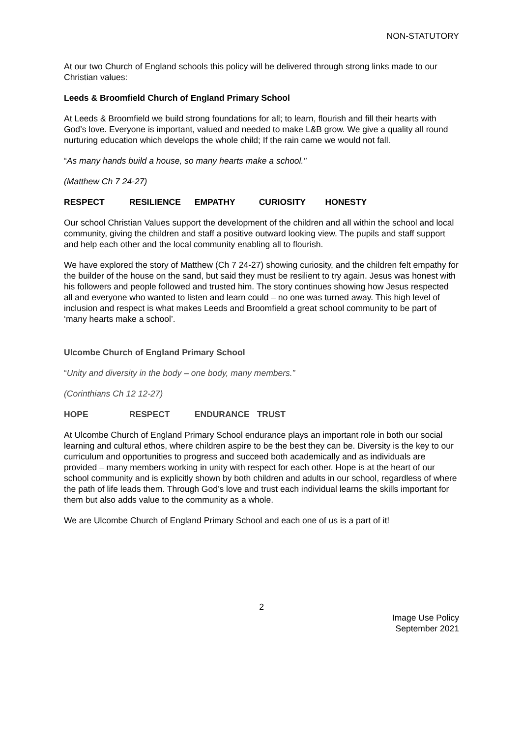NON-STATUTORY
At our two Church of England schools this policy will be delivered through strong links made to our Christian values:
Leeds & Broomfield Church of England Primary School
At Leeds & Broomfield we build strong foundations for all; to learn, flourish and fill their hearts with God’s love. Everyone is important, valued and needed to make L&B grow. We give a quality all round nurturing education which develops the whole child; If the rain came we would not fall.
“As many hands build a house, so many hearts make a school."
(Matthew Ch 7 24-27)
RESPECT RESILIENCE EMPATHY CURIOSITY HONESTY
Our school Christian Values support the development of the children and all within the school and local community, giving the children and staff a positive outward looking view. The pupils and staff support and help each other and the local community enabling all to flourish.
We have explored the story of Matthew (Ch 7 24-27) showing curiosity, and the children felt empathy for the builder of the house on the sand, but said they must be resilient to try again. Jesus was honest with his followers and people followed and trusted him. The story continues showing how Jesus respected all and everyone who wanted to listen and learn could – no one was turned away. This high level of inclusion and respect is what makes Leeds and Broomfield a great school community to be part of ‘many hearts make a school’.
Ulcombe Church of England Primary School
“Unity and diversity in the body – one body, many members.”
(Corinthians Ch 12 12-27)
HOPE RESPECT ENDURANCE TRUST
At Ulcombe Church of England Primary School endurance plays an important role in both our social learning and cultural ethos, where children aspire to be the best they can be. Diversity is the key to our curriculum and opportunities to progress and succeed both academically and as individuals are provided – many members working in unity with respect for each other. Hope is at the heart of our school community and is explicitly shown by both children and adults in our school, regardless of where the path of life leads them. Through God’s love and trust each individual learns the skills important for them but also adds value to the community as a whole.
We are Ulcombe Church of England Primary School and each one of us is a part of it!
2
Image Use Policy
September 2021